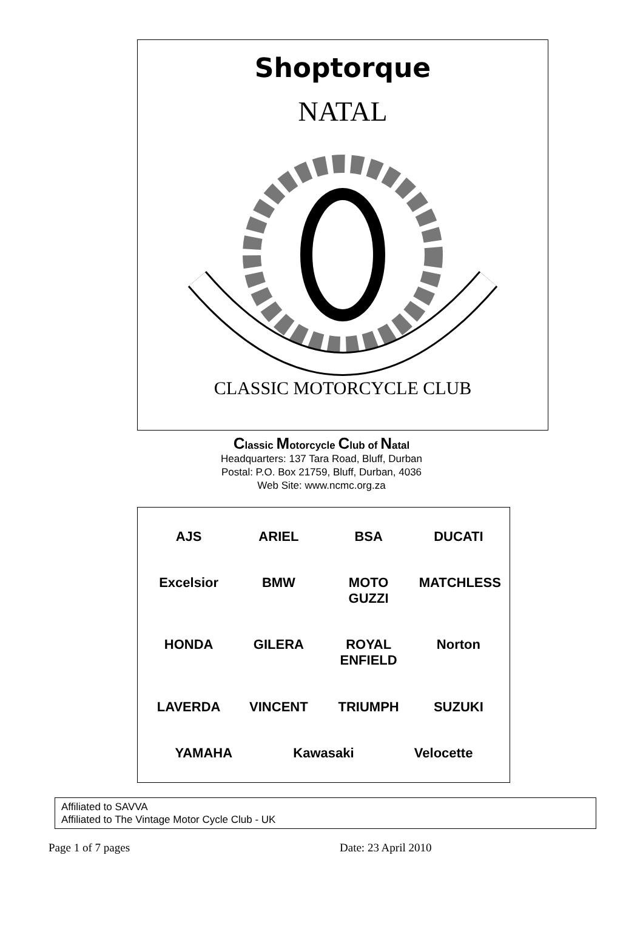Shoptorque
NATAL
CLASSIC MOTORCYCLE CLUB
Classic Motorcycle Club of Natal
Headquarters: 137 Tara Road, Bluff, Durban
Postal: P.O. Box 21759, Bluff, Durban, 4036
Web Site: www.ncmc.org.za
AJS ARIEL BSA DUCATI Excelsior BMW MOTO GUZZI MATCHLESS HONDA GILERA ROYAL ENFIELD Norton LAVERDA VINCENT TRIUMPH SUZUKI YAMAHA Kawasaki Velocette
Affiliated to SAVVA
Affiliated to The Vintage Motor Cycle Club - UK
Page 1 of 7 pages Date: 23 April 2010